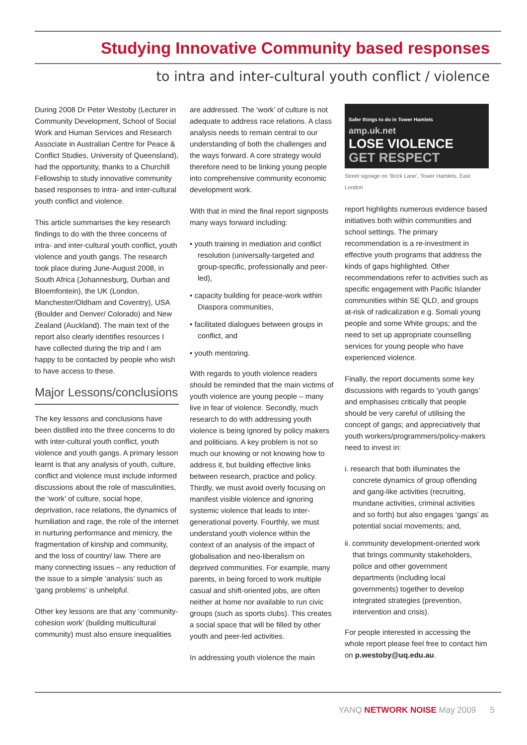Studying Innovative Community based responses
to intra and inter-cultural youth conflict / violence
During 2008 Dr Peter Westoby (Lecturer in Community Development, School of Social Work and Human Services and Research Associate in Australian Centre for Peace & Conflict Studies, University of Queensland), had the opportunity, thanks to a Churchill Fellowship to study innovative community based responses to intra- and inter-cultural youth conflict and violence.
This article summarises the key research findings to do with the three concerns of intra- and inter-cultural youth conflict, youth violence and youth gangs. The research took place during June-August 2008, in South Africa (Johannesburg, Durban and Bloemfontein), the UK (London, Manchester/Oldham and Coventry), USA (Boulder and Denver/ Colorado) and New Zealand (Auckland). The main text of the report also clearly identifies resources I have collected during the trip and I am happy to be contacted by people who wish to have access to these.
Major Lessons/conclusions
The key lessons and conclusions have been distilled into the three concerns to do with inter-cultural youth conflict, youth violence and youth gangs. A primary lesson learnt is that any analysis of youth, culture, conflict and violence must include informed discussions about the role of masculinities, the ‘work’ of culture, social hope, deprivation, race relations, the dynamics of humiliation and rage, the role of the internet in nurturing performance and mimicry, the fragmentation of kinship and community, and the loss of country/ law. There are many connecting issues – any reduction of the issue to a simple ‘analysis’ such as ‘gang problems’ is unhelpful.
Other key lessons are that any ‘community-cohesion work’ (building multicultural community) must also ensure inequalities
are addressed. The ‘work’ of culture is not adequate to address race relations. A class analysis needs to remain central to our understanding of both the challenges and the ways forward. A core strategy would therefore need to be linking young people into comprehensive community economic development work.
With that in mind the final report signposts many ways forward including:
• youth training in mediation and conflict resolution (universally-targeted and group-specific, professionally and peer-led),
• capacity building for peace-work within Diaspora communities,
• facilitated dialogues between groups in conflict, and
• youth mentoring.
With regards to youth violence readers should be reminded that the main victims of youth violence are young people – many live in fear of violence. Secondly, much research to do with addressing youth violence is being ignored by policy makers and politicians. A key problem is not so much our knowing or not knowing how to address it, but building effective links between research, practice and policy. Thirdly, we must avoid overly focusing on manifest visible violence and ignoring systemic violence that leads to inter-generational poverty. Fourthly, we must understand youth violence within the context of an analysis of the impact of globalisation and neo-liberalism on deprived communities. For example, many parents, in being forced to work multiple casual and shift-oriented jobs, are often neither at home nor available to run civic groups (such as sports clubs). This creates a social space that will be filled by other youth and peer-led activities.
In addressing youth violence the main
Safer things to do in Tower Hamlets
amp.uk.net
LOSE VIOLENCE
GET RESPECT
Street signage on ‘Brick Lane’, Tower Hamlets, East London
report highlights numerous evidence based initiatives both within communities and school settings. The primary recommendation is a re-investment in effective youth programs that address the kinds of gaps highlighted. Other recommendations refer to activities such as specific engagement with Pacific Islander communities within SE QLD, and groups at-risk of radicalization e.g. Somali young people and some White groups; and the need to set up appropriate counselling services for young people who have experienced violence.
Finally, the report documents some key discussions with regards to ‘youth gangs’ and emphasises critically that people should be very careful of utilising the concept of gangs; and appreciatively that youth workers/programmers/policy-makers need to invest in:
i. research that both illuminates the concrete dynamics of group offending and gang-like activities (recruiting, mundane activities, criminal activities and so forth) but also engages ‘gangs’ as potential social movements; and,
ii. community development-oriented work that brings community stakeholders, police and other government departments (including local governments) together to develop integrated strategies (prevention, intervention and crisis).
For people interested in accessing the whole report please feel free to contact him on p.westoby@uq.edu.au.
YANQ NETWORK NOISE May 2009 5